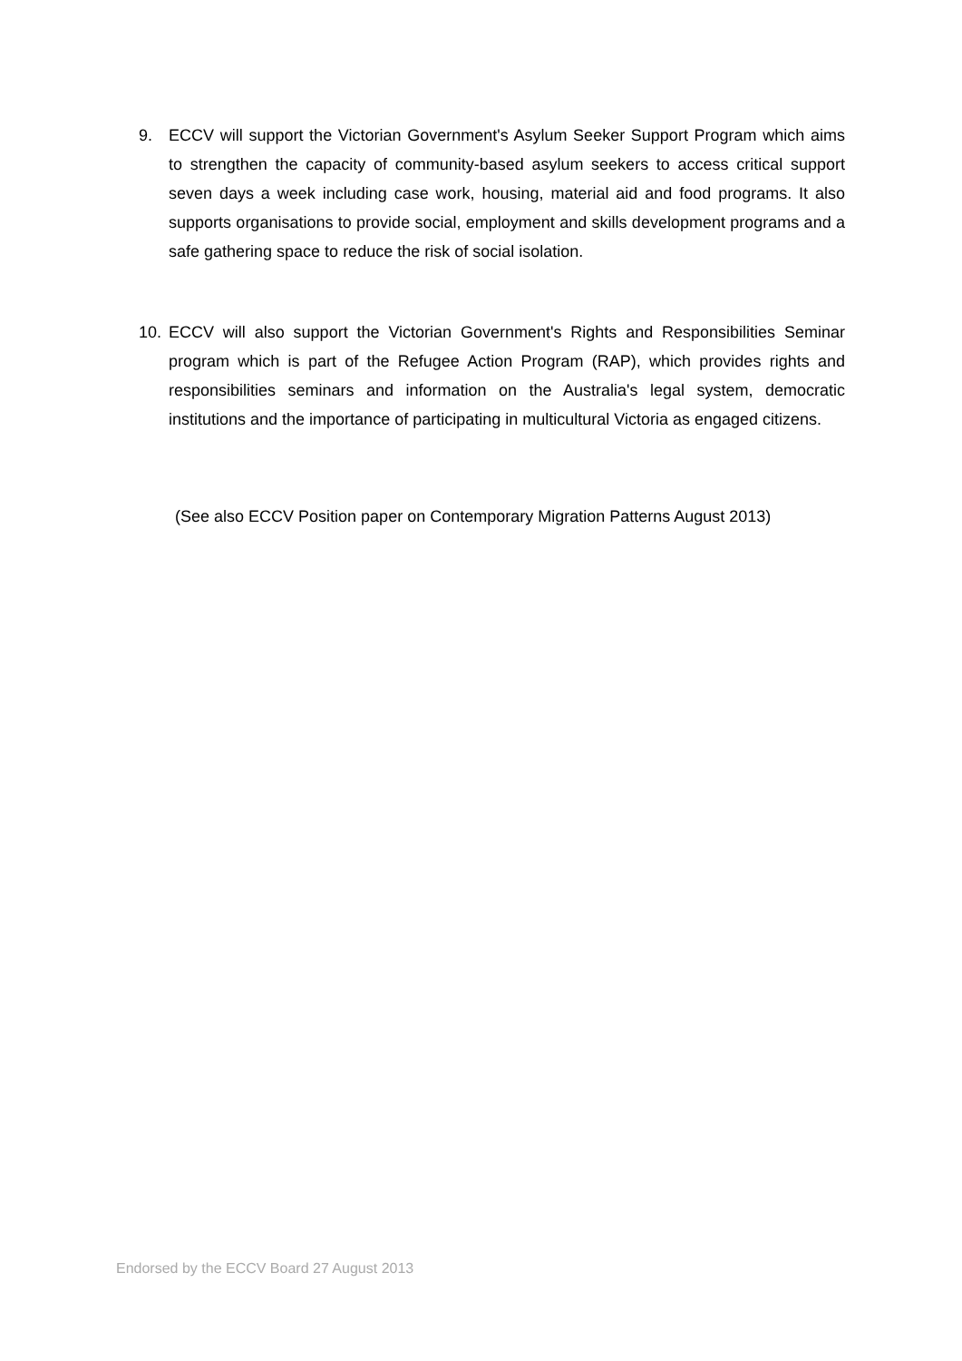9. ECCV will support the Victorian Government's Asylum Seeker Support Program which aims to strengthen the capacity of community-based asylum seekers to access critical support seven days a week including case work, housing, material aid and food programs. It also supports organisations to provide social, employment and skills development programs and a safe gathering space to reduce the risk of social isolation.
10. ECCV will also support the Victorian Government's Rights and Responsibilities Seminar program which is part of the Refugee Action Program (RAP), which provides rights and responsibilities seminars and information on the Australia's legal system, democratic institutions and the importance of participating in multicultural Victoria as engaged citizens.
(See also ECCV Position paper on Contemporary Migration Patterns August 2013)
Endorsed by the ECCV Board 27 August 2013